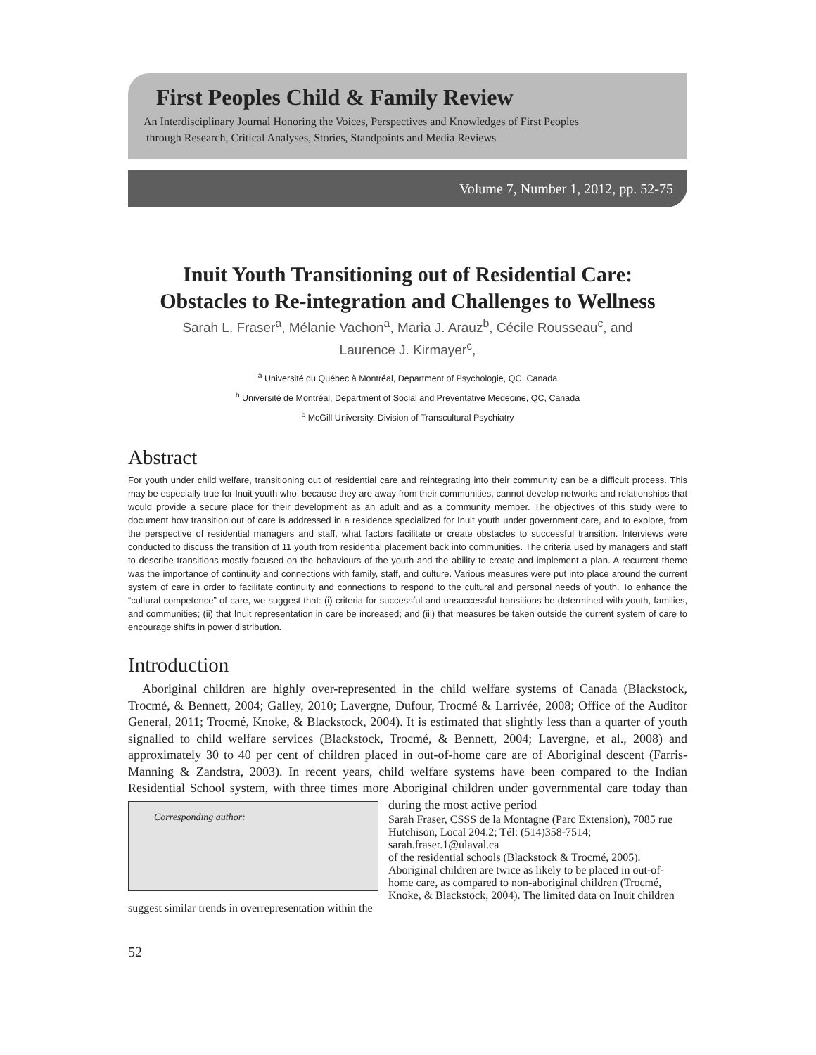First Peoples Child & Family Review
An Interdisciplinary Journal Honoring the Voices, Perspectives and Knowledges of First Peoples
through Research, Critical Analyses, Stories, Standpoints and Media Reviews
Volume 7, Number 1, 2012, pp. 52-75
Inuit Youth Transitioning out of Residential Care:
Obstacles to Re-integration and Challenges to Wellness
Sarah L. Fraser<sup>a</sup>, Mélanie Vachon<sup>a</sup>, Maria J. Arauz<sup>b</sup>, Cécile Rousseau<sup>c</sup>, and
Laurence J. Kirmayer<sup>c</sup>,
<sup>a</sup> Université du Québec à Montréal, Department of Psychologie, QC, Canada
<sup>b</sup> Université de Montréal, Department of Social and Preventative Medecine, QC, Canada
<sup>b</sup> McGill University, Division of Transcultural Psychiatry
Abstract
For youth under child welfare, transitioning out of residential care and reintegrating into their community can be a difficult process. This may be especially true for Inuit youth who, because they are away from their communities, cannot develop networks and relationships that would provide a secure place for their development as an adult and as a community member. The objectives of this study were to document how transition out of care is addressed in a residence specialized for Inuit youth under government care, and to explore, from the perspective of residential managers and staff, what factors facilitate or create obstacles to successful transition. Interviews were conducted to discuss the transition of 11 youth from residential placement back into communities. The criteria used by managers and staff to describe transitions mostly focused on the behaviours of the youth and the ability to create and implement a plan. A recurrent theme was the importance of continuity and connections with family, staff, and culture. Various measures were put into place around the current system of care in order to facilitate continuity and connections to respond to the cultural and personal needs of youth. To enhance the “cultural competence” of care, we suggest that: (i) criteria for successful and unsuccessful transitions be determined with youth, families, and communities; (ii) that Inuit representation in care be increased; and (iii) that measures be taken outside the current system of care to encourage shifts in power distribution.
Introduction
Aboriginal children are highly over-represented in the child welfare systems of Canada (Blackstock, Trocmé, & Bennett, 2004; Galley, 2010; Lavergne, Dufour, Trocmé & Larrivée, 2008; Office of the Auditor General, 2011; Trocmé, Knoke, & Blackstock, 2004). It is estimated that slightly less than a quarter of youth signalled to child welfare services (Blackstock, Trocmé, & Bennett, 2004; Lavergne, et al., 2008) and approximately 30 to 40 per cent of children placed in out-of-home care are of Aboriginal descent (Farris-Manning & Zandstra, 2003). In recent years, child welfare systems have been compared to the Indian Residential School system, with three times more Aboriginal children under governmental care today than during the most active period Corresponding author:
Sarah Fraser, CSSS de la Montagne (Parc Extension), 7085 rue Hutchison, Local 204.2; Tél: (514)358-7514; sarah.fraser.1@ulaval.ca
of the residential schools (Blackstock & Trocmé, 2005). Aboriginal children are twice as likely to be placed in out-of-home care, as compared to non-aboriginal children (Trocmé, Knoke, & Blackstock, 2004). The limited data on Inuit children suggest similar trends in overrepresentation within the
52